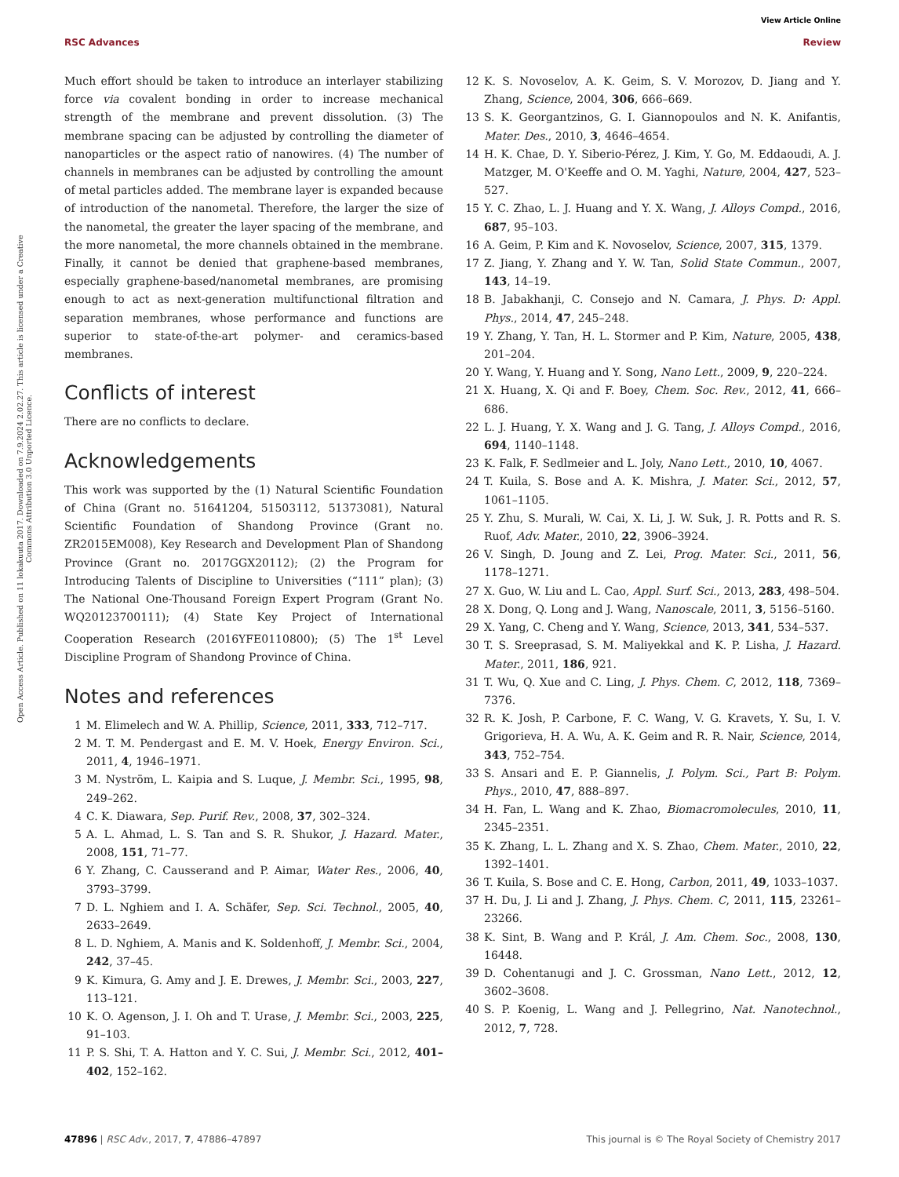View Article Online
RSC Advances Review
Open Access Article. Published on 11 lokakuuta 2017. Downloaded on 7.9.2024 2.02.27. This article is licensed under a Creative Commons Attribution 3.0 Unported Licence.
Much effort should be taken to introduce an interlayer stabilizing force via covalent bonding in order to increase mechanical strength of the membrane and prevent dissolution. (3) The membrane spacing can be adjusted by controlling the diameter of nanoparticles or the aspect ratio of nanowires. (4) The number of channels in membranes can be adjusted by controlling the amount of metal particles added. The membrane layer is expanded because of introduction of the nanometal. Therefore, the larger the size of the nanometal, the greater the layer spacing of the membrane, and the more nanometal, the more channels obtained in the membrane. Finally, it cannot be denied that graphene-based membranes, especially graphene-based/nanometal membranes, are promising enough to act as next-generation multifunctional filtration and separation membranes, whose performance and functions are superior to state-of-the-art polymer- and ceramics-based membranes.
Conflicts of interest
There are no conflicts to declare.
Acknowledgements
This work was supported by the (1) Natural Scientific Foundation of China (Grant no. 51641204, 51503112, 51373081), Natural Scientific Foundation of Shandong Province (Grant no. ZR2015EM008), Key Research and Development Plan of Shandong Province (Grant no. 2017GGX20112); (2) the Program for Introducing Talents of Discipline to Universities (“111” plan); (3) The National One-Thousand Foreign Expert Program (Grant No. WQ20123700111); (4) State Key Project of International Cooperation Research (2016YFE0110800); (5) The 1<sup>st</sup> Level Discipline Program of Shandong Province of China.
Notes and references
1 M. Elimelech and W. A. Phillip, Science, 2011, 333, 712–717.
2 M. T. M. Pendergast and E. M. V. Hoek, Energy Environ. Sci., 2011, 4, 1946–1971.
3 M. Nyström, L. Kaipia and S. Luque, J. Membr. Sci., 1995, 98, 249–262.
4 C. K. Diawara, Sep. Purif. Rev., 2008, 37, 302–324.
5 A. L. Ahmad, L. S. Tan and S. R. Shukor, J. Hazard. Mater., 2008, 151, 71–77.
6 Y. Zhang, C. Causserand and P. Aimar, Water Res., 2006, 40, 3793–3799.
7 D. L. Nghiem and I. A. Schäfer, Sep. Sci. Technol., 2005, 40, 2633–2649.
8 L. D. Nghiem, A. Manis and K. Soldenhoff, J. Membr. Sci., 2004, 242, 37–45.
9 K. Kimura, G. Amy and J. E. Drewes, J. Membr. Sci., 2003, 227, 113–121.
10 K. O. Agenson, J. I. Oh and T. Urase, J. Membr. Sci., 2003, 225, 91–103.
11 P. S. Shi, T. A. Hatton and Y. C. Sui, J. Membr. Sci., 2012, 401–402, 152–162.
12 K. S. Novoselov, A. K. Geim, S. V. Morozov, D. Jiang and Y. Zhang, Science, 2004, 306, 666–669.
13 S. K. Georgantzinos, G. I. Giannopoulos and N. K. Anifantis, Mater. Des., 2010, 3, 4646–4654.
14 H. K. Chae, D. Y. Siberio-Pérez, J. Kim, Y. Go, M. Eddaoudi, A. J. Matzger, M. O'Keeffe and O. M. Yaghi, Nature, 2004, 427, 523–527.
15 Y. C. Zhao, L. J. Huang and Y. X. Wang, J. Alloys Compd., 2016, 687, 95–103.
16 A. Geim, P. Kim and K. Novoselov, Science, 2007, 315, 1379.
17 Z. Jiang, Y. Zhang and Y. W. Tan, Solid State Commun., 2007, 143, 14–19.
18 B. Jabakhanji, C. Consejo and N. Camara, J. Phys. D: Appl. Phys., 2014, 47, 245–248.
19 Y. Zhang, Y. Tan, H. L. Stormer and P. Kim, Nature, 2005, 438, 201–204.
20 Y. Wang, Y. Huang and Y. Song, Nano Lett., 2009, 9, 220–224.
21 X. Huang, X. Qi and F. Boey, Chem. Soc. Rev., 2012, 41, 666–686.
22 L. J. Huang, Y. X. Wang and J. G. Tang, J. Alloys Compd., 2016, 694, 1140–1148.
23 K. Falk, F. Sedlmeier and L. Joly, Nano Lett., 2010, 10, 4067.
24 T. Kuila, S. Bose and A. K. Mishra, J. Mater. Sci., 2012, 57, 1061–1105.
25 Y. Zhu, S. Murali, W. Cai, X. Li, J. W. Suk, J. R. Potts and R. S. Ruof, Adv. Mater., 2010, 22, 3906–3924.
26 V. Singh, D. Joung and Z. Lei, Prog. Mater. Sci., 2011, 56, 1178–1271.
27 X. Guo, W. Liu and L. Cao, Appl. Surf. Sci., 2013, 283, 498–504.
28 X. Dong, Q. Long and J. Wang, Nanoscale, 2011, 3, 5156–5160.
29 X. Yang, C. Cheng and Y. Wang, Science, 2013, 341, 534–537.
30 T. S. Sreeprasad, S. M. Maliyekkal and K. P. Lisha, J. Hazard. Mater., 2011, 186, 921.
31 T. Wu, Q. Xue and C. Ling, J. Phys. Chem. C, 2012, 118, 7369–7376.
32 R. K. Josh, P. Carbone, F. C. Wang, V. G. Kravets, Y. Su, I. V. Grigorieva, H. A. Wu, A. K. Geim and R. R. Nair, Science, 2014, 343, 752–754.
33 S. Ansari and E. P. Giannelis, J. Polym. Sci., Part B: Polym. Phys., 2010, 47, 888–897.
34 H. Fan, L. Wang and K. Zhao, Biomacromolecules, 2010, 11, 2345–2351.
35 K. Zhang, L. L. Zhang and X. S. Zhao, Chem. Mater., 2010, 22, 1392–1401.
36 T. Kuila, S. Bose and C. E. Hong, Carbon, 2011, 49, 1033–1037.
37 H. Du, J. Li and J. Zhang, J. Phys. Chem. C, 2011, 115, 23261–23266.
38 K. Sint, B. Wang and P. Král, J. Am. Chem. Soc., 2008, 130, 16448.
39 D. Cohentanugi and J. C. Grossman, Nano Lett., 2012, 12, 3602–3608.
40 S. P. Koenig, L. Wang and J. Pellegrino, Nat. Nanotechnol., 2012, 7, 728.
47896 | RSC Adv., 2017, 7, 47886–47897 This journal is © The Royal Society of Chemistry 2017